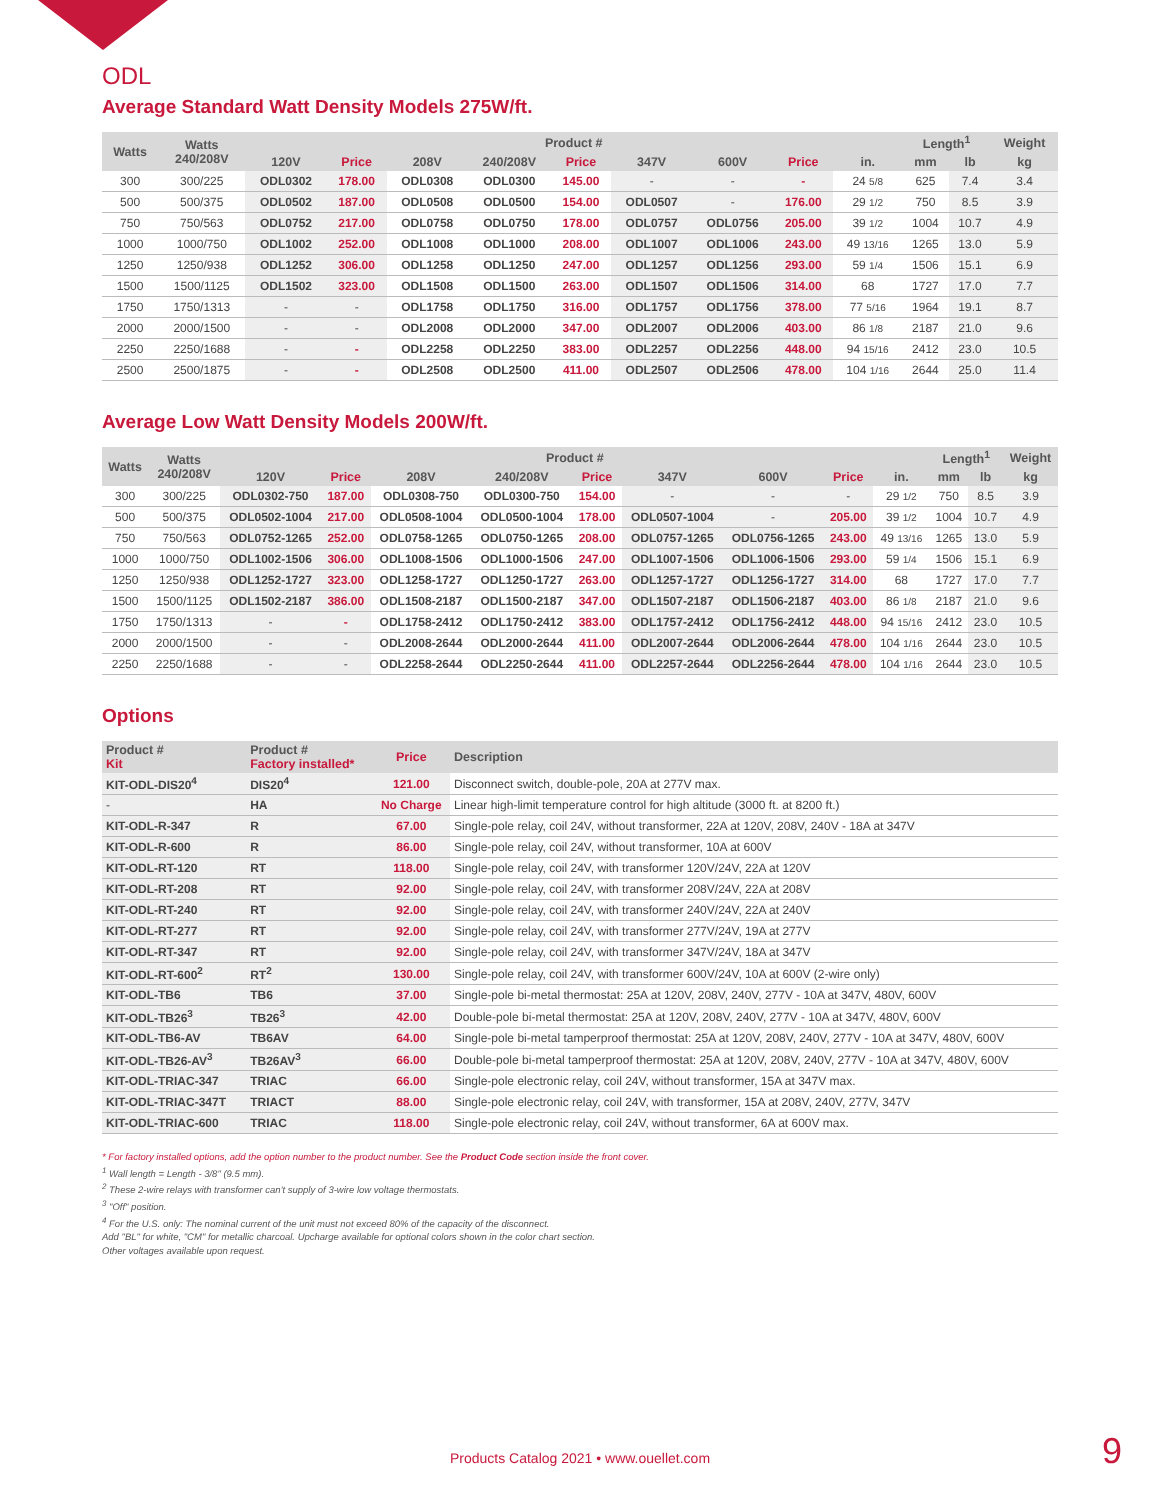ODL
Average Standard Watt Density Models 275W/ft.
| Watts | Watts 240/208V | Product # | | | | | | | | | Length<sup>1</sup> | | Weight |
| --- | --- | --- | --- | --- | --- | --- | --- | --- | --- | --- | --- | --- | --- |
| | | 120V | Price | 208V | 240/208V | Price | 347V | 600V | Price | in. | mm | lb | kg |
| 300 | 300/225 | ODL0302 | 178.00 | ODL0308 | ODL0300 | 145.00 | - | - | - | 24 5/8 | 625 | 7.4 | 3.4 |
| 500 | 500/375 | ODL0502 | 187.00 | ODL0508 | ODL0500 | 154.00 | ODL0507 | - | 176.00 | 29 1/2 | 750 | 8.5 | 3.9 |
| 750 | 750/563 | ODL0752 | 217.00 | ODL0758 | ODL0750 | 178.00 | ODL0757 | ODL0756 | 205.00 | 39 1/2 | 1004 | 10.7 | 4.9 |
| 1000 | 1000/750 | ODL1002 | 252.00 | ODL1008 | ODL1000 | 208.00 | ODL1007 | ODL1006 | 243.00 | 49 13/16 | 1265 | 13.0 | 5.9 |
| 1250 | 1250/938 | ODL1252 | 306.00 | ODL1258 | ODL1250 | 247.00 | ODL1257 | ODL1256 | 293.00 | 59 1/4 | 1506 | 15.1 | 6.9 |
| 1500 | 1500/1125 | ODL1502 | 323.00 | ODL1508 | ODL1500 | 263.00 | ODL1507 | ODL1506 | 314.00 | 68 | 1727 | 17.0 | 7.7 |
| 1750 | 1750/1313 | - | - | ODL1758 | ODL1750 | 316.00 | ODL1757 | ODL1756 | 378.00 | 77 5/16 | 1964 | 19.1 | 8.7 |
| 2000 | 2000/1500 | - | - | ODL2008 | ODL2000 | 347.00 | ODL2007 | ODL2006 | 403.00 | 86 1/8 | 2187 | 21.0 | 9.6 |
| 2250 | 2250/1688 | - | - | ODL2258 | ODL2250 | 383.00 | ODL2257 | ODL2256 | 448.00 | 94 15/16 | 2412 | 23.0 | 10.5 |
| 2500 | 2500/1875 | - | - | ODL2508 | ODL2500 | 411.00 | ODL2507 | ODL2506 | 478.00 | 104 1/16 | 2644 | 25.0 | 11.4 |
Average Low Watt Density Models 200W/ft.
| Watts | Watts 240/208V | Product # | | | | | | | | | Length<sup>1</sup> | | Weight |
| --- | --- | --- | --- | --- | --- | --- | --- | --- | --- | --- | --- | --- | --- |
| | | 120V | Price | 208V | 240/208V | Price | 347V | 600V | Price | in. | mm | lb | kg |
| 300 | 300/225 | ODL0302-750 | 187.00 | ODL0308-750 | ODL0300-750 | 154.00 | - | - | - | 29 1/2 | 750 | 8.5 | 3.9 |
| 500 | 500/375 | ODL0502-1004 | 217.00 | ODL0508-1004 | ODL0500-1004 | 178.00 | ODL0507-1004 | - | 205.00 | 39 1/2 | 1004 | 10.7 | 4.9 |
| 750 | 750/563 | ODL0752-1265 | 252.00 | ODL0758-1265 | ODL0750-1265 | 208.00 | ODL0757-1265 | ODL0756-1265 | 243.00 | 49 13/16 | 1265 | 13.0 | 5.9 |
| 1000 | 1000/750 | ODL1002-1506 | 306.00 | ODL1008-1506 | ODL1000-1506 | 247.00 | ODL1007-1506 | ODL1006-1506 | 293.00 | 59 1/4 | 1506 | 15.1 | 6.9 |
| 1250 | 1250/938 | ODL1252-1727 | 323.00 | ODL1258-1727 | ODL1250-1727 | 263.00 | ODL1257-1727 | ODL1256-1727 | 314.00 | 68 | 1727 | 17.0 | 7.7 |
| 1500 | 1500/1125 | ODL1502-2187 | 386.00 | ODL1508-2187 | ODL1500-2187 | 347.00 | ODL1507-2187 | ODL1506-2187 | 403.00 | 86 1/8 | 2187 | 21.0 | 9.6 |
| 1750 | 1750/1313 | - | - | ODL1758-2412 | ODL1750-2412 | 383.00 | ODL1757-2412 | ODL1756-2412 | 448.00 | 94 15/16 | 2412 | 23.0 | 10.5 |
| 2000 | 2000/1500 | - | - | ODL2008-2644 | ODL2000-2644 | 411.00 | ODL2007-2644 | ODL2006-2644 | 478.00 | 104 1/16 | 2644 | 23.0 | 10.5 |
| 2250 | 2250/1688 | - | - | ODL2258-2644 | ODL2250-2644 | 411.00 | ODL2257-2644 | ODL2256-2644 | 478.00 | 104 1/16 | 2644 | 23.0 | 10.5 |
Options
| Product # Kit | Product # Factory installed* | Price | Description |
| --- | --- | --- | --- |
| KIT-ODL-DIS20<sup>4</sup> | DIS20<sup>4</sup> | 121.00 | Disconnect switch, double-pole, 20A at 277V max. |
| - | HA | No Charge | Linear high-limit temperature control for high altitude (3000 ft. at 8200 ft.) |
| KIT-ODL-R-347 | R | 67.00 | Single-pole relay, coil 24V, without transformer, 22A at 120V, 208V, 240V - 18A at 347V |
| KIT-ODL-R-600 | R | 86.00 | Single-pole relay, coil 24V, without transformer, 10A at 600V |
| KIT-ODL-RT-120 | RT | 118.00 | Single-pole relay, coil 24V, with transformer 120V/24V, 22A at 120V |
| KIT-ODL-RT-208 | RT | 92.00 | Single-pole relay, coil 24V, with transformer 208V/24V, 22A at 208V |
| KIT-ODL-RT-240 | RT | 92.00 | Single-pole relay, coil 24V, with transformer 240V/24V, 22A at 240V |
| KIT-ODL-RT-277 | RT | 92.00 | Single-pole relay, coil 24V, with transformer 277V/24V, 19A at 277V |
| KIT-ODL-RT-347 | RT | 92.00 | Single-pole relay, coil 24V, with transformer 347V/24V, 18A at 347V |
| KIT-ODL-RT-600<sup>2</sup> | RT<sup>2</sup> | 130.00 | Single-pole relay, coil 24V, with transformer 600V/24V, 10A at 600V (2-wire only) |
| KIT-ODL-TB6 | TB6 | 37.00 | Single-pole bi-metal thermostat: 25A at 120V, 208V, 240V, 277V - 10A at 347V, 480V, 600V |
| KIT-ODL-TB26<sup>3</sup> | TB26<sup>3</sup> | 42.00 | Double-pole bi-metal thermostat: 25A at 120V, 208V, 240V, 277V - 10A at 347V, 480V, 600V |
| KIT-ODL-TB6-AV | TB6AV | 64.00 | Single-pole bi-metal tamperproof thermostat: 25A at 120V, 208V, 240V, 277V - 10A at 347V, 480V, 600V |
| KIT-ODL-TB26-AV<sup>3</sup> | TB26AV<sup>3</sup> | 66.00 | Double-pole bi-metal tamperproof thermostat: 25A at 120V, 208V, 240V, 277V - 10A at 347V, 480V, 600V |
| KIT-ODL-TRIAC-347 | TRIAC | 66.00 | Single-pole electronic relay, coil 24V, without transformer, 15A at 347V max. |
| KIT-ODL-TRIAC-347T | TRIACT | 88.00 | Single-pole electronic relay, coil 24V, with transformer, 15A at 208V, 240V, 277V, 347V |
| KIT-ODL-TRIAC-600 | TRIAC | 118.00 | Single-pole electronic relay, coil 24V, without transformer, 6A at 600V max. |
* For factory installed options, add the option number to the product number. See the Product Code section inside the front cover.
<sup>1</sup> Wall length = Length - 3/8" (9.5 mm).
<sup>2</sup> These 2-wire relays with transformer can't supply of 3-wire low voltage thermostats.
<sup>3</sup> "Off" position.
<sup>4</sup> For the U.S. only: The nominal current of the unit must not exceed 80% of the capacity of the disconnect.
Add "BL" for white, "CM" for metallic charcoal. Upcharge available for optional colors shown in the color chart section.
Other voltages available upon request.
Products Catalog 2021 • www.ouellet.com 9